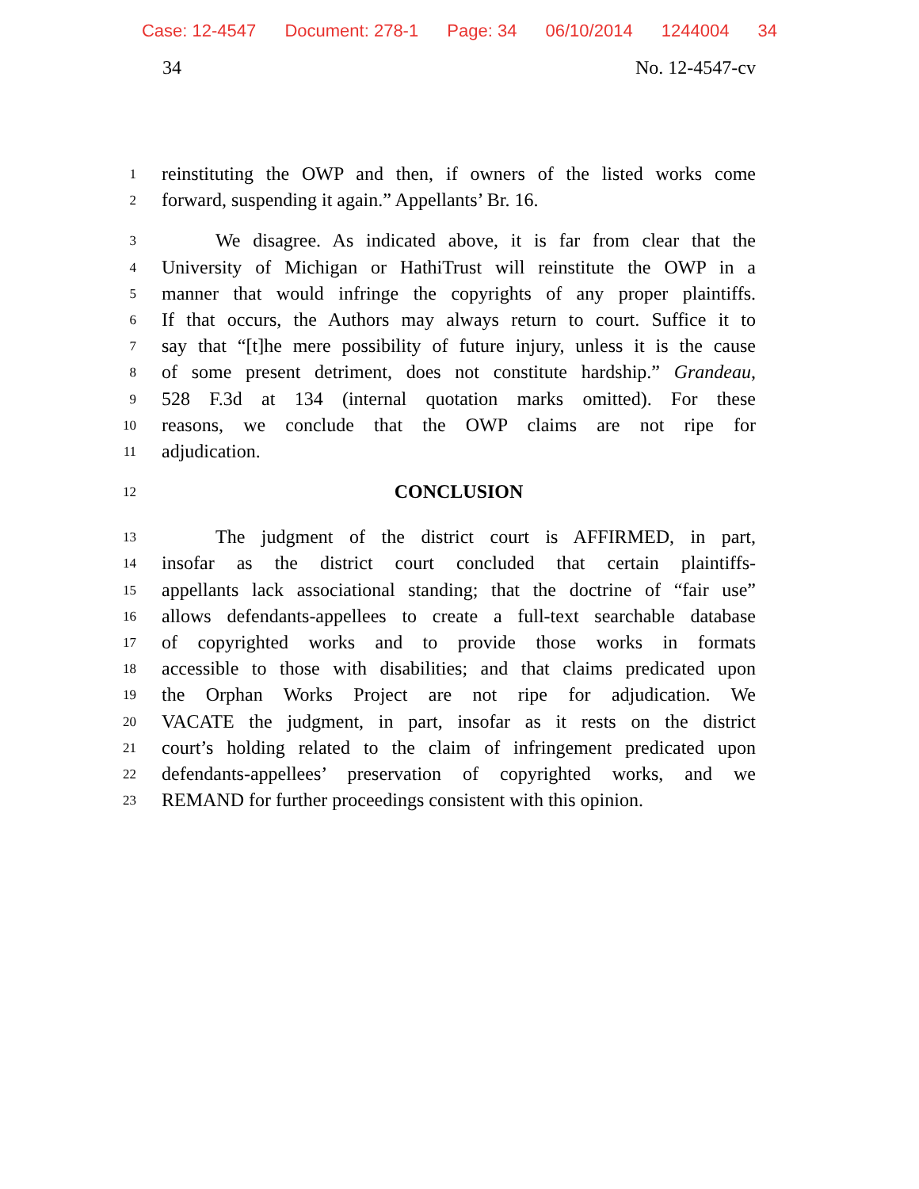Case: 12-4547 Document: 278-1 Page: 34 06/10/2014 1244004 34
34 No. 12-4547-cv
1
reinstituting the OWP and then, if owners of the listed works come
2
forward, suspending it again.” Appellants’ Br. 16.
3
We disagree. As indicated above, it is far from clear that the
4
University of Michigan or HathiTrust will reinstitute the OWP in a
5
manner that would infringe the copyrights of any proper plaintiffs.
6
If that occurs, the Authors may always return to court. Suffice it to
7
say that “[t]he mere possibility of future injury, unless it is the cause
8
of some present detriment, does not constitute hardship.” Grandeau,
9
528 F.3d at 134 (internal quotation marks omitted). For these
10
reasons, we conclude that the OWP claims are not ripe for
11
adjudication.
12
CONCLUSION
13
The judgment of the district court is AFFIRMED, in part,
14
insofar as the district court concluded that certain plaintiffs-
15
appellants lack associational standing; that the doctrine of “fair use”
16
allows defendants-appellees to create a full-text searchable database
17
of copyrighted works and to provide those works in formats
18
accessible to those with disabilities; and that claims predicated upon
19
the Orphan Works Project are not ripe for adjudication. We
20
VACATE the judgment, in part, insofar as it rests on the district
21
court’s holding related to the claim of infringement predicated upon
22
defendants-appellees’ preservation of copyrighted works, and we
23
REMAND for further proceedings consistent with this opinion.